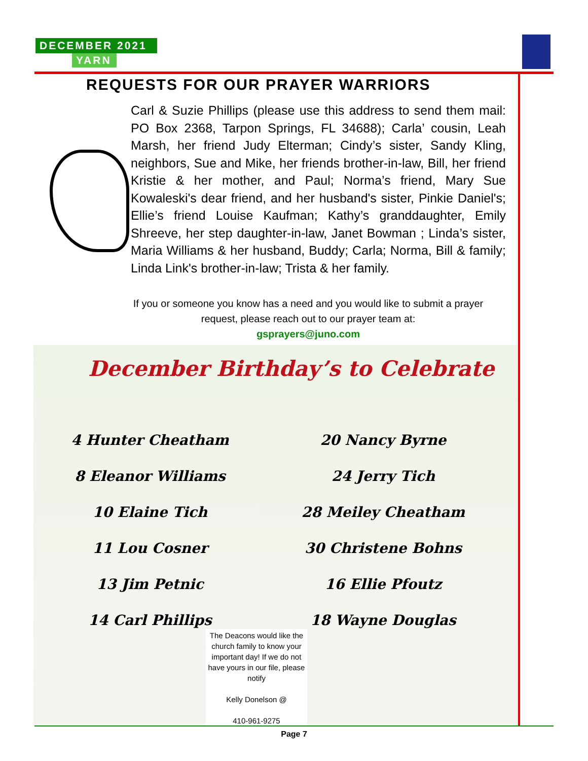DECEMBER 2021
YARN
REQUESTS FOR OUR PRAYER WARRIORS
Carl & Suzie Phillips (please use this address to send them mail: PO Box 2368, Tarpon Springs, FL 34688); Carla’ cousin, Leah Marsh, her friend Judy Elterman; Cindy’s sister, Sandy Kling, neighbors, Sue and Mike, her friends brother-in-law, Bill, her friend Kristie & her mother, and Paul; Norma’s friend, Mary Sue Kowaleski's dear friend, and her husband's sister, Pinkie Daniel's; Ellie’s friend Louise Kaufman; Kathy’s granddaughter, Emily Shreeve, her step daughter-in-law, Janet Bowman ; Linda’s sister, Maria Williams & her husband, Buddy; Carla; Norma, Bill & family; Linda Link's brother-in-law; Trista & her family.
If you or someone you know has a need and you would like to submit a prayer request, please reach out to our prayer team at:
gsprayers@juno.com
December Birthday’s to Celebrate
4 Hunter Cheatham
8 Eleanor Williams
10 Elaine Tich
11 Lou Cosner
13 Jim Petnic
14 Carl Phillips
20 Nancy Byrne
24 Jerry Tich
28 Meiley Cheatham
30 Christene Bohns
16 Ellie Pfoutz
18 Wayne Douglas
The Deacons would like the church family to know your important day! If we do not have yours in our file, please notify
Kelly Donelson @
410-961-9275
Page 7